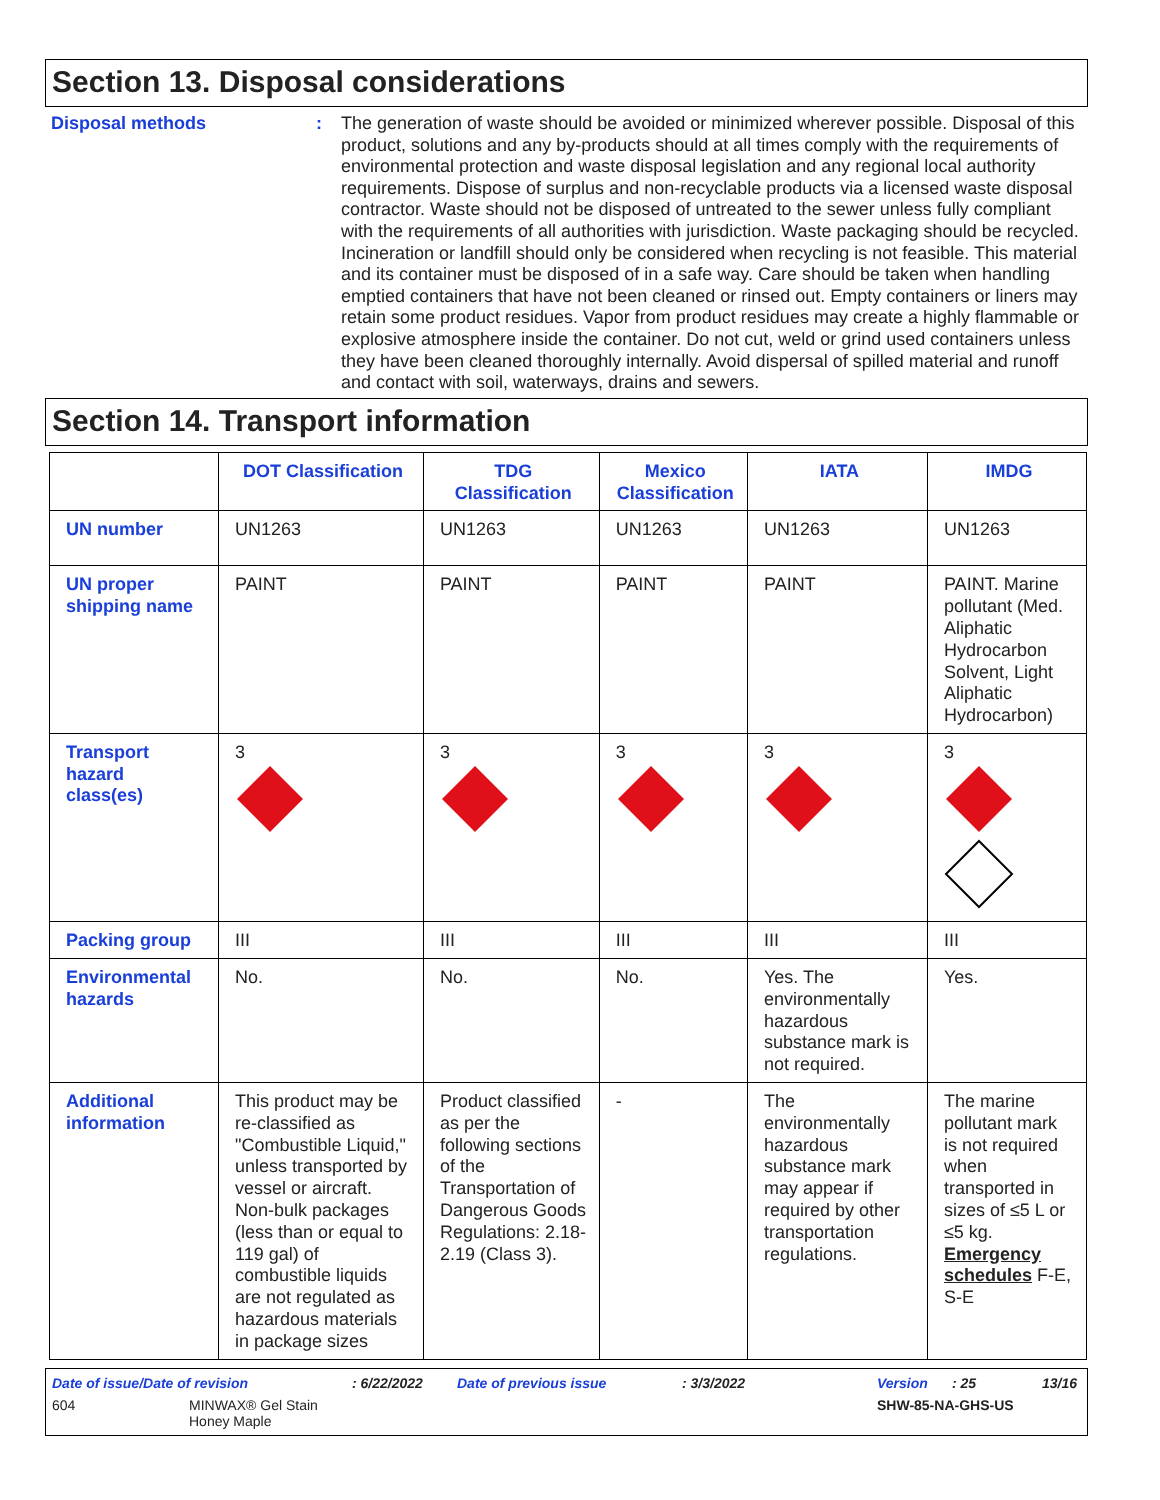Section 13. Disposal considerations
Disposal methods : The generation of waste should be avoided or minimized wherever possible. Disposal of this product, solutions and any by-products should at all times comply with the requirements of environmental protection and waste disposal legislation and any regional local authority requirements. Dispose of surplus and non-recyclable products via a licensed waste disposal contractor. Waste should not be disposed of untreated to the sewer unless fully compliant with the requirements of all authorities with jurisdiction. Waste packaging should be recycled. Incineration or landfill should only be considered when recycling is not feasible. This material and its container must be disposed of in a safe way. Care should be taken when handling emptied containers that have not been cleaned or rinsed out. Empty containers or liners may retain some product residues. Vapor from product residues may create a highly flammable or explosive atmosphere inside the container. Do not cut, weld or grind used containers unless they have been cleaned thoroughly internally. Avoid dispersal of spilled material and runoff and contact with soil, waterways, drains and sewers.
Section 14. Transport information
| | DOT Classification | TDG Classification | Mexico Classification | IATA | IMDG |
| --- | --- | --- | --- | --- | --- |
| UN number | UN1263 | UN1263 | UN1263 | UN1263 | UN1263 |
| UN proper shipping name | PAINT | PAINT | PAINT | PAINT | PAINT. Marine pollutant (Med. Aliphatic Hydrocarbon Solvent, Light Aliphatic Hydrocarbon) |
| Transport hazard class(es) | 3 | 3 | 3 | 3 | 3 |
| Packing group | III | III | III | III | III |
| Environmental hazards | No. | No. | No. | Yes. The environmentally hazardous substance mark is not required. | Yes. |
| Additional information | This product may be re-classified as "Combustible Liquid," unless transported by vessel or aircraft. Non-bulk packages (less than or equal to 119 gal) of combustible liquids are not regulated as hazardous materials in package sizes | Product classified as per the following sections of the Transportation of Dangerous Goods Regulations: 2.18-2.19 (Class 3). | - | The environmentally hazardous substance mark may appear if required by other transportation regulations. | The marine pollutant mark is not required when transported in sizes of ≤5 L or ≤5 kg. Emergency schedules F-E, S-E |
Date of issue/Date of revision: 6/22/2022 Date of previous issue: 3/3/2022 Version: 25 13/16
604 MINWAX® Gel Stain
Honey Maple SHW-85-NA-GHS-US